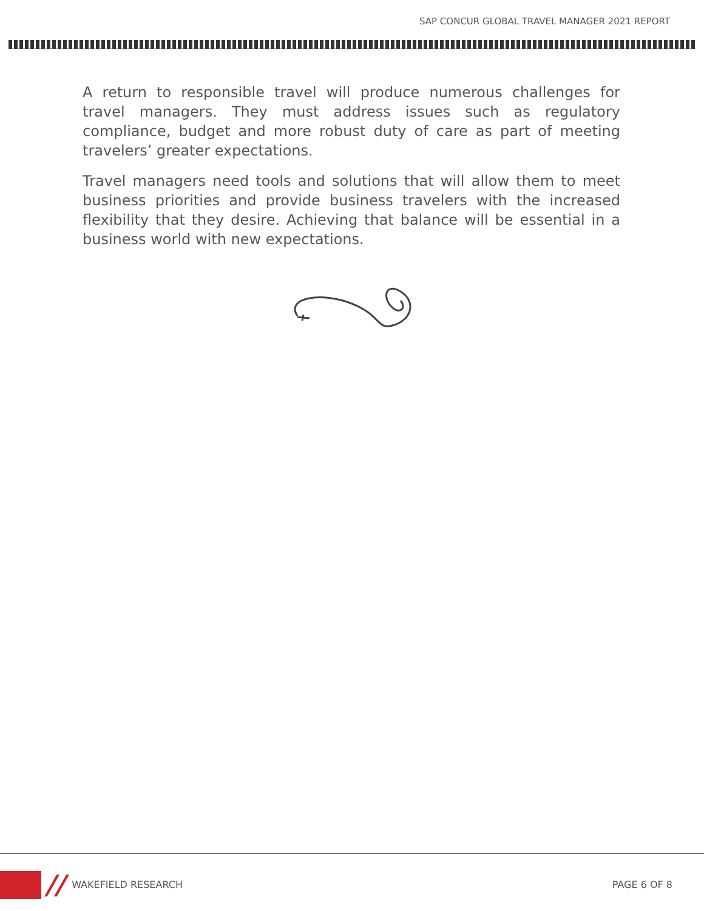SAP CONCUR GLOBAL TRAVEL MANAGER 2021 REPORT
A return to responsible travel will produce numerous challenges for travel managers. They must address issues such as regulatory compliance, budget and more robust duty of care as part of meeting travelers’ greater expectations.
Travel managers need tools and solutions that will allow them to meet business priorities and provide business travelers with the increased flexibility that they desire. Achieving that balance will be essential in a business world with new expectations.
// WAKEFIELD RESEARCH PAGE 6 OF 8